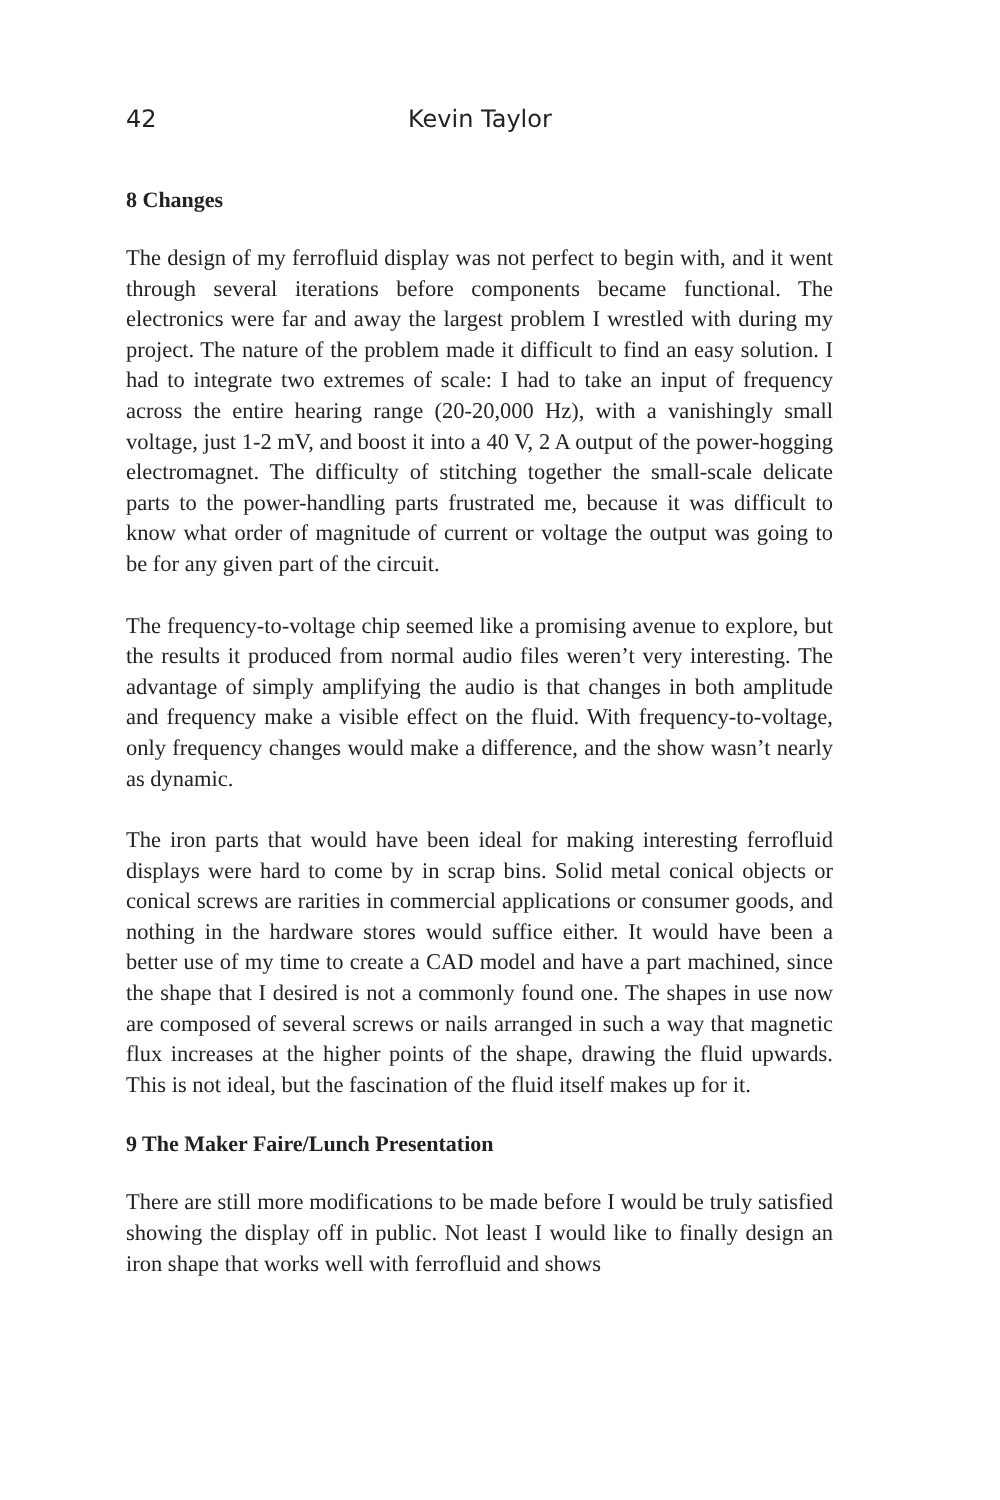42 Kevin Taylor
8 Changes
The design of my ferrofluid display was not perfect to begin with, and it went through several iterations before components became functional. The electronics were far and away the largest problem I wrestled with during my project. The nature of the problem made it difficult to find an easy solution. I had to integrate two extremes of scale: I had to take an input of frequency across the entire hearing range (20-20,000 Hz), with a vanishingly small voltage, just 1-2 mV, and boost it into a 40 V, 2 A output of the power-hogging electromagnet. The difficulty of stitching together the small-scale delicate parts to the power-handling parts frustrated me, because it was difficult to know what order of magnitude of current or voltage the output was going to be for any given part of the circuit.
The frequency-to-voltage chip seemed like a promising avenue to explore, but the results it produced from normal audio files weren’t very interesting. The advantage of simply amplifying the audio is that changes in both amplitude and frequency make a visible effect on the fluid. With frequency-to-voltage, only frequency changes would make a difference, and the show wasn’t nearly as dynamic.
The iron parts that would have been ideal for making interesting ferrofluid displays were hard to come by in scrap bins. Solid metal conical objects or conical screws are rarities in commercial applications or consumer goods, and nothing in the hardware stores would suffice either. It would have been a better use of my time to create a CAD model and have a part machined, since the shape that I desired is not a commonly found one. The shapes in use now are composed of several screws or nails arranged in such a way that magnetic flux increases at the higher points of the shape, drawing the fluid upwards. This is not ideal, but the fascination of the fluid itself makes up for it.
9 The Maker Faire/Lunch Presentation
There are still more modifications to be made before I would be truly satisfied showing the display off in public. Not least I would like to finally design an iron shape that works well with ferrofluid and shows